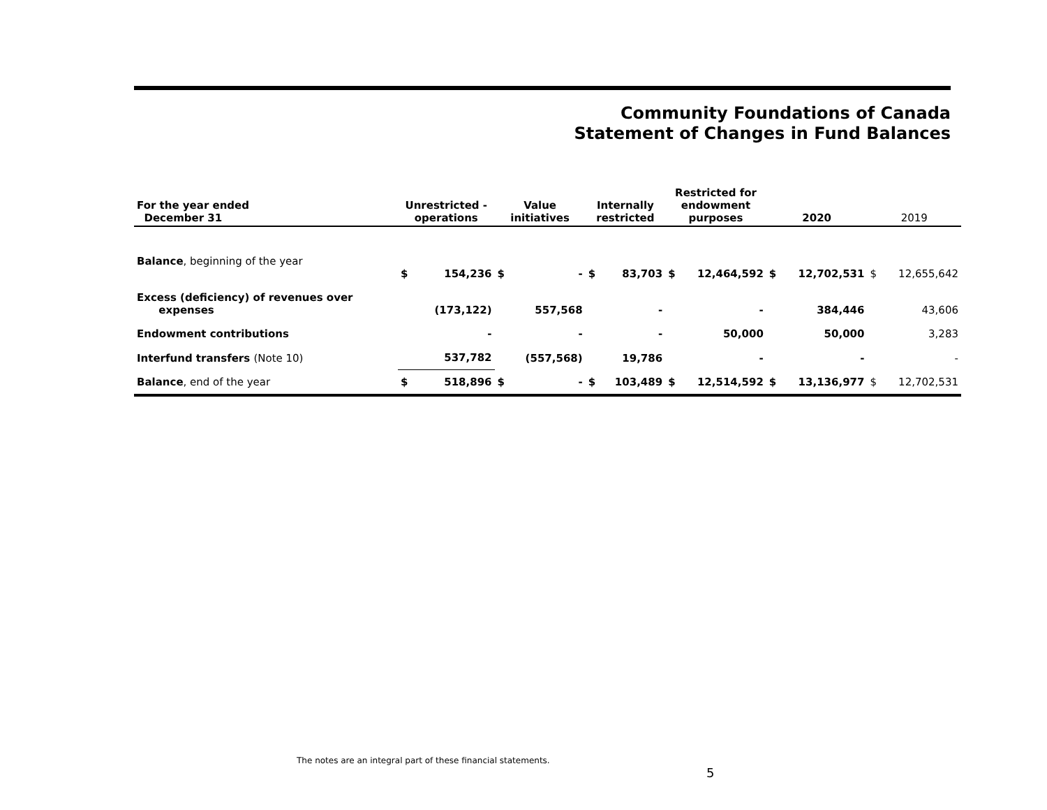Community Foundations of Canada
Statement of Changes in Fund Balances
| For the year ended December 31 | Unrestricted - operations | | Value initiatives | | Internally restricted | | Restricted for endowment purposes | | 2020 | | 2019 | |
| --- | --- | --- | --- | --- | --- | --- | --- | --- | --- | --- | --- | --- |
| Balance , beginning of the year | $ | 154,236 | $ | - | $ | 83,703 | $ | 12,464,592 | $ | 12,702,531 | $ | 12,655,642 |
| Excess (deficiency) of revenues over expenses | | (173,122) | | 557,568 | | - | | - | | 384,446 | | 43,606 |
| Endowment contributions | | - | | - | | - | | 50,000 | | 50,000 | | 3,283 |
| Interfund transfers (Note 10) | | 537,782 | | (557,568) | | 19,786 | | - | | - | | - |
| Balance , end of the year | $ | 518,896 | $ | - | $ | 103,489 | $ | 12,514,592 | $ | 13,136,977 | $ | 12,702,531 |
The notes are an integral part of these financial statements.
5